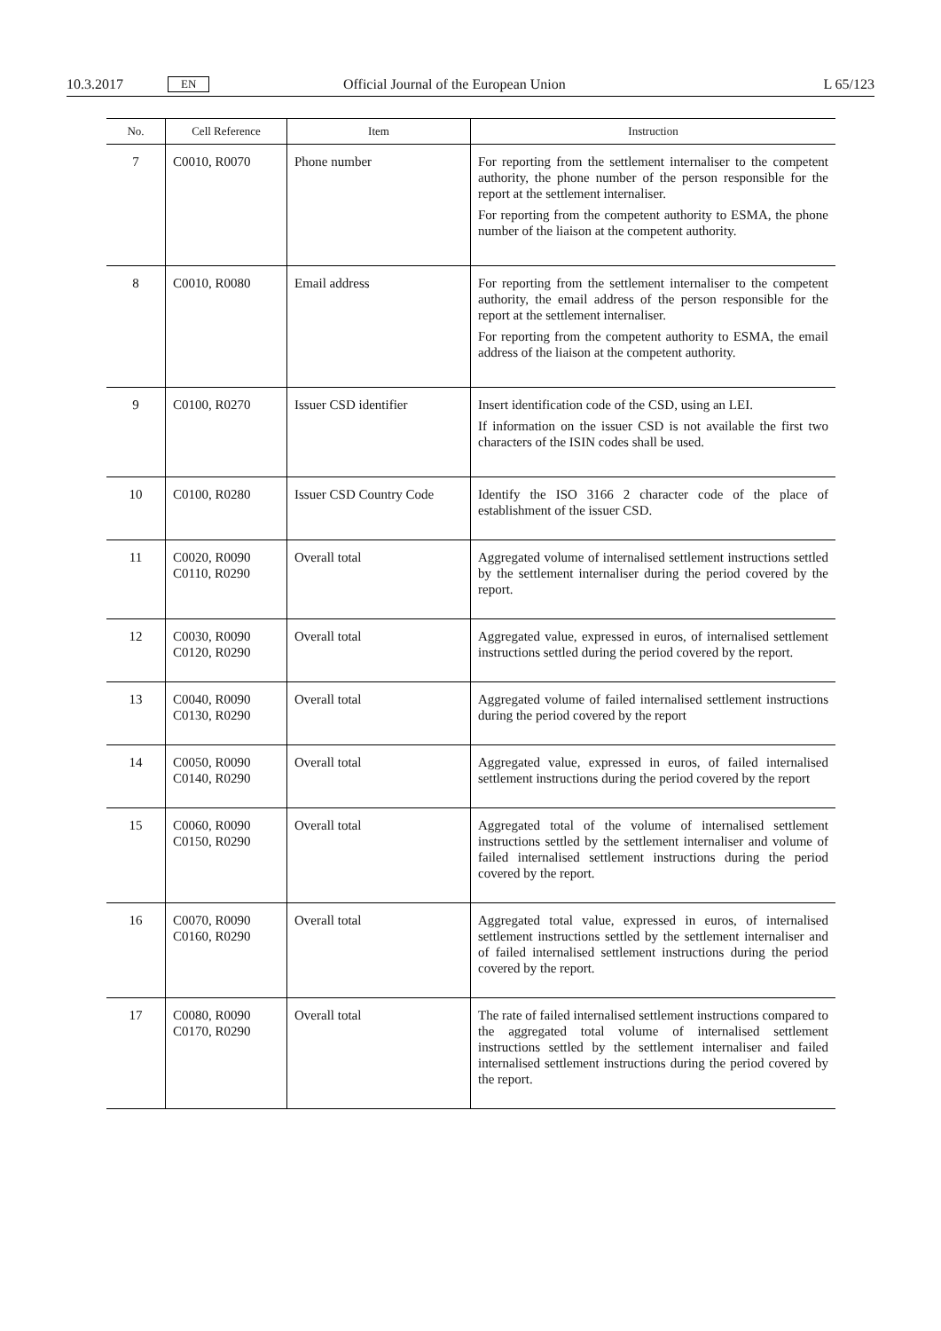10.3.2017 EN Official Journal of the European Union L 65/123
| No. | Cell Reference | Item | Instruction |
| --- | --- | --- | --- |
| 7 | C0010, R0070 | Phone number | For reporting from the settlement internaliser to the competent authority, the phone number of the person responsible for the report at the settlement internaliser. For reporting from the competent authority to ESMA, the phone number of the liaison at the competent authority. |
| 8 | C0010, R0080 | Email address | For reporting from the settlement internaliser to the competent authority, the email address of the person responsible for the report at the settlement internaliser. For reporting from the competent authority to ESMA, the email address of the liaison at the competent authority. |
| 9 | C0100, R0270 | Issuer CSD identifier | Insert identification code of the CSD, using an LEI. If information on the issuer CSD is not available the first two characters of the ISIN codes shall be used. |
| 10 | C0100, R0280 | Issuer CSD Country Code | Identify the ISO 3166 2 character code of the place of establishment of the issuer CSD. |
| 11 | C0020, R0090 C0110, R0290 | Overall total | Aggregated volume of internalised settlement instructions settled by the settlement internaliser during the period covered by the report. |
| 12 | C0030, R0090 C0120, R0290 | Overall total | Aggregated value, expressed in euros, of internalised settlement instructions settled during the period covered by the report. |
| 13 | C0040, R0090 C0130, R0290 | Overall total | Aggregated volume of failed internalised settlement instructions during the period covered by the report |
| 14 | C0050, R0090 C0140, R0290 | Overall total | Aggregated value, expressed in euros, of failed internalised settlement instructions during the period covered by the report |
| 15 | C0060, R0090 C0150, R0290 | Overall total | Aggregated total of the volume of internalised settlement instructions settled by the settlement internaliser and volume of failed internalised settlement instructions during the period covered by the report. |
| 16 | C0070, R0090 C0160, R0290 | Overall total | Aggregated total value, expressed in euros, of internalised settlement instructions settled by the settlement internaliser and of failed internalised settlement instructions during the period covered by the report. |
| 17 | C0080, R0090 C0170, R0290 | Overall total | The rate of failed internalised settlement instructions compared to the aggregated total volume of internalised settlement instructions settled by the settlement internaliser and failed internalised settlement instructions during the period covered by the report. |